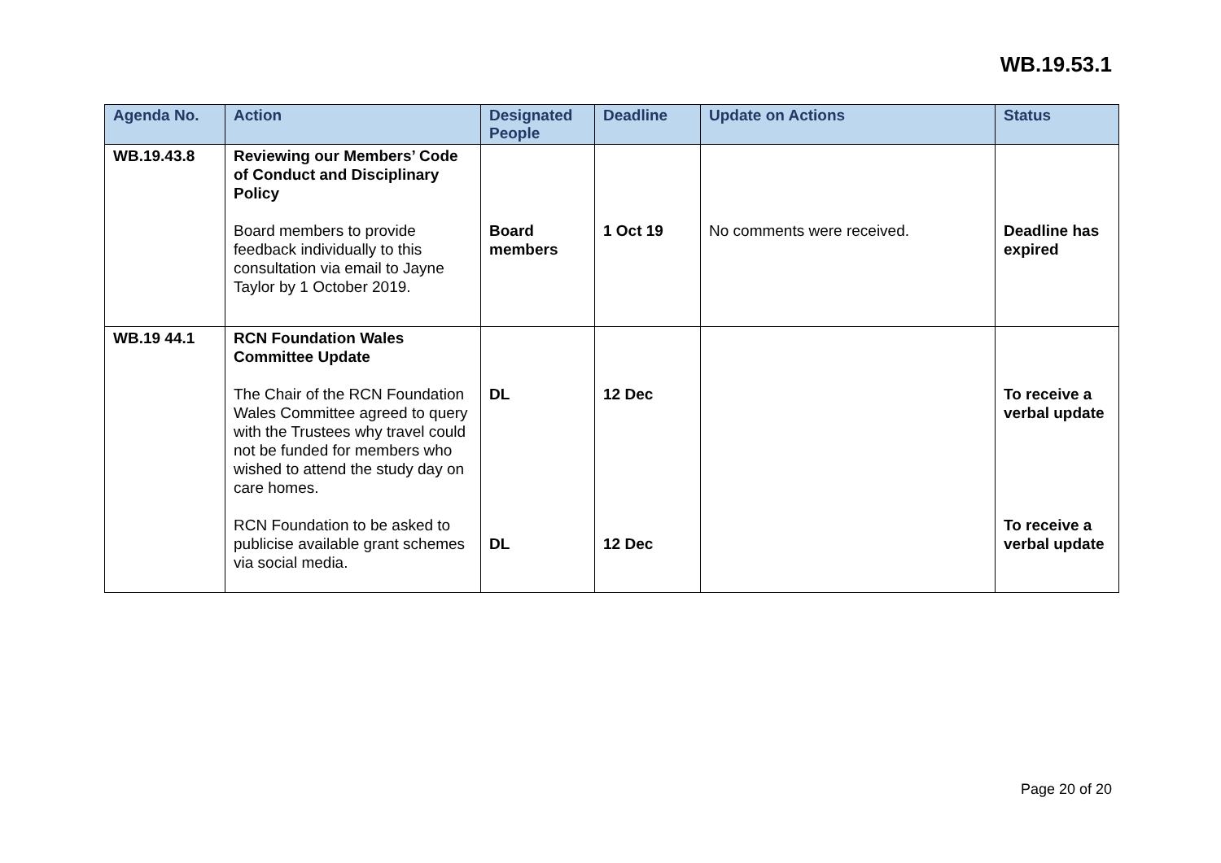WB.19.53.1
| Agenda No. | Action | Designated People | Deadline | Update on Actions | Status |
| --- | --- | --- | --- | --- | --- |
| WB.19.43.8 | Reviewing our Members’ Code of Conduct and Disciplinary Policy Board members to provide feedback individually to this consultation via email to Jayne Taylor by 1 October 2019. | Board members | 1 Oct 19 | No comments were received. | Deadline has expired |
| WB.19 44.1 | RCN Foundation Wales Committee Update The Chair of the RCN Foundation Wales Committee agreed to query with the Trustees why travel could not be funded for members who wished to attend the study day on care homes. RCN Foundation to be asked to publicise available grant schemes via social media. | DL DL | 12 Dec 12 Dec | | To receive a verbal update To receive a verbal update |
Page 20 of 20